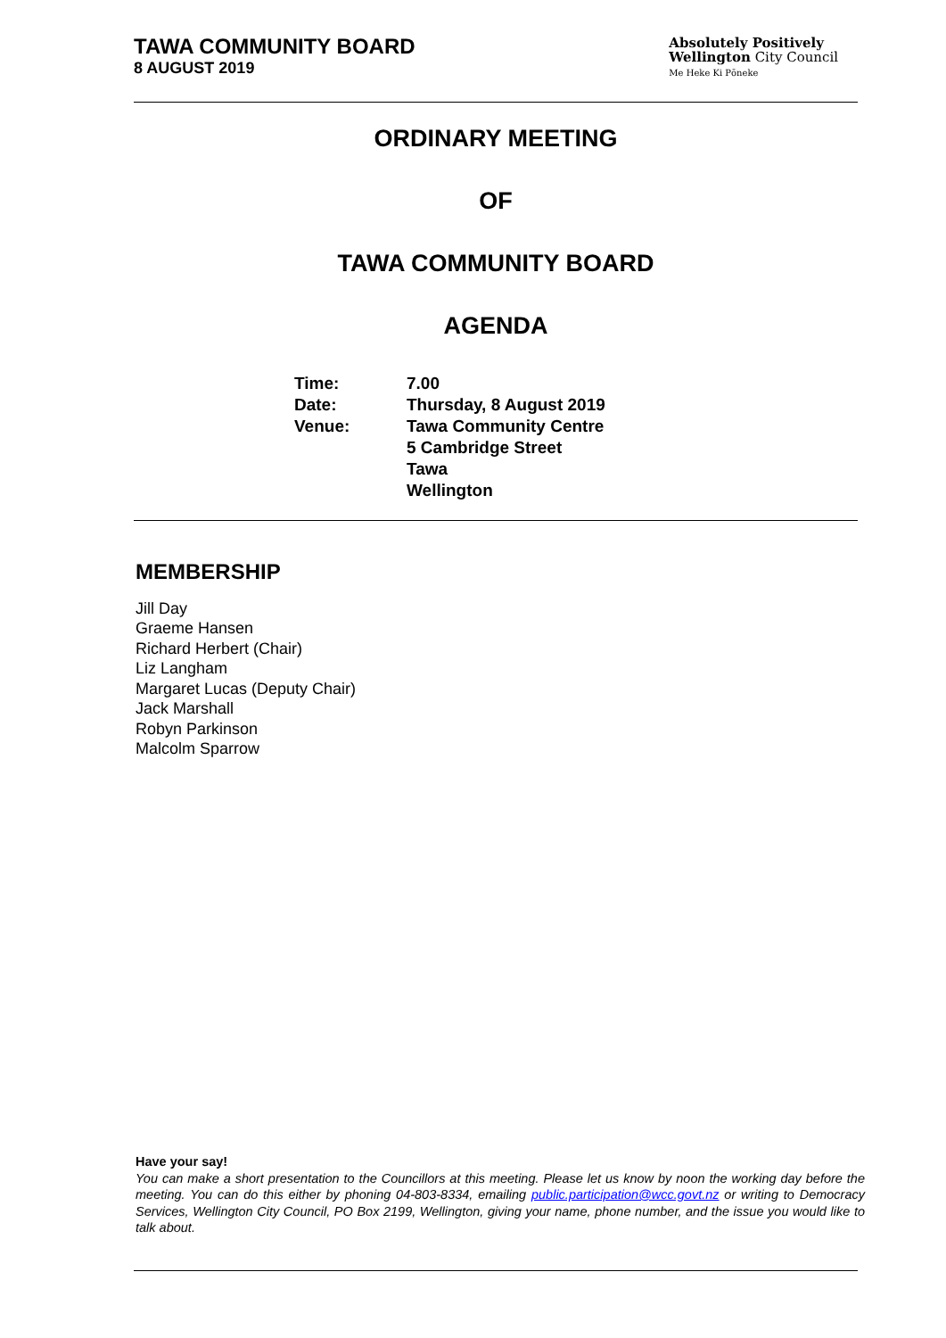TAWA COMMUNITY BOARD
8 AUGUST 2019
Absolutely Positively
Wellington City Council
Me Heke Ki Pōneke
ORDINARY MEETING
OF
TAWA COMMUNITY BOARD
AGENDA
| Time: | 7.00 |
| Date: | Thursday, 8 August 2019 |
| Venue: | Tawa Community Centre 5 Cambridge Street Tawa Wellington |
MEMBERSHIP
Jill Day
Graeme Hansen
Richard Herbert (Chair)
Liz Langham
Margaret Lucas (Deputy Chair)
Jack Marshall
Robyn Parkinson
Malcolm Sparrow
Have your say!
You can make a short presentation to the Councillors at this meeting. Please let us know by noon the working day before the meeting. You can do this either by phoning 04-803-8334, emailing public.participation@wcc.govt.nz or writing to Democracy Services, Wellington City Council, PO Box 2199, Wellington, giving your name, phone number, and the issue you would like to talk about.